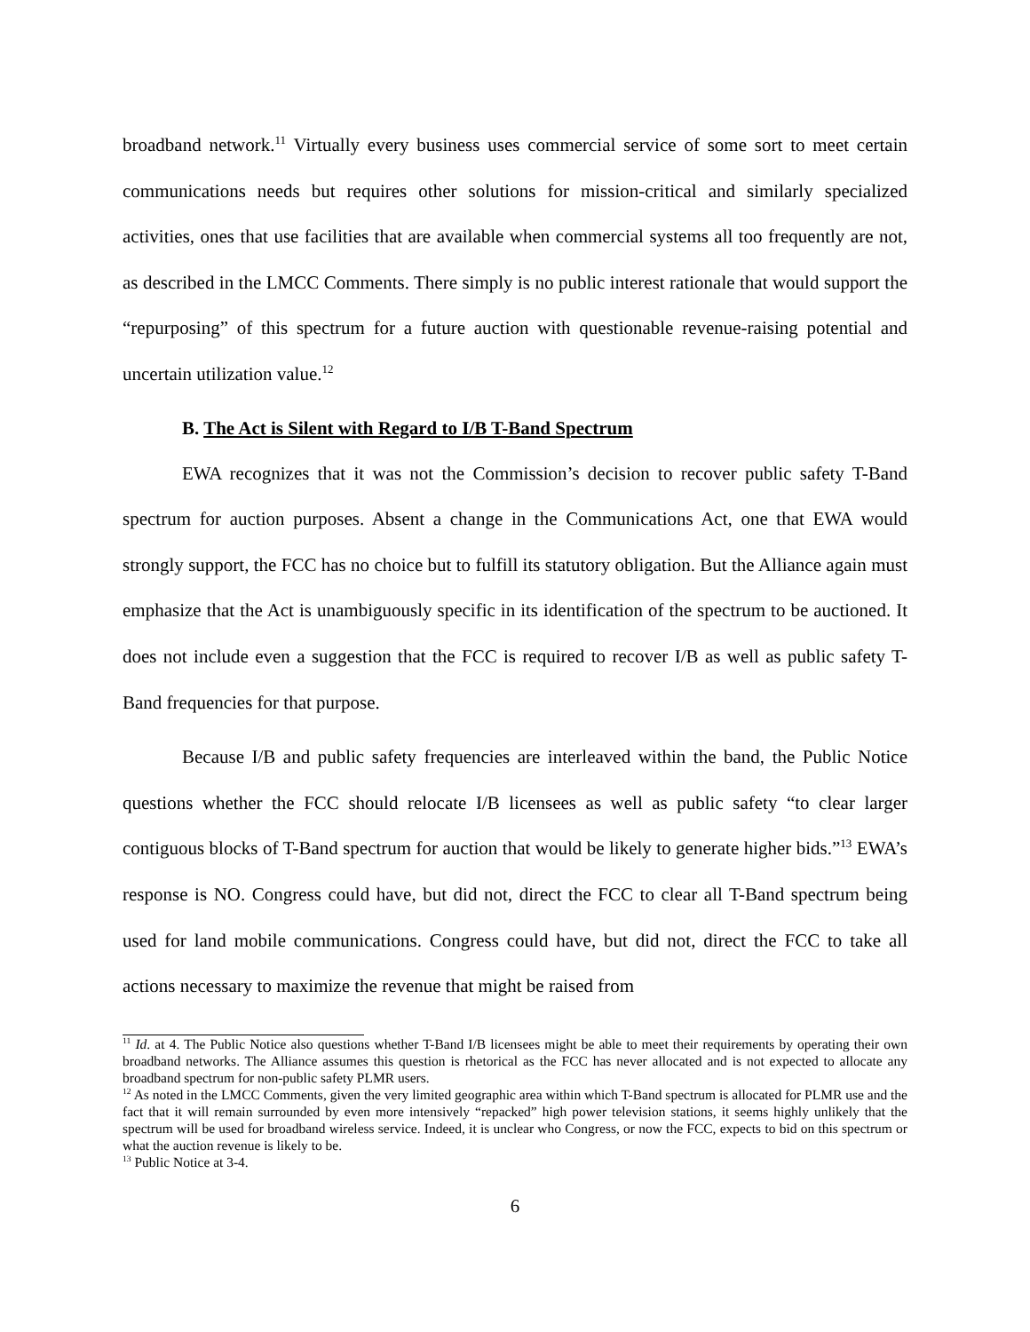broadband network.<sup>11</sup> Virtually every business uses commercial service of some sort to meet certain communications needs but requires other solutions for mission-critical and similarly specialized activities, ones that use facilities that are available when commercial systems all too frequently are not, as described in the LMCC Comments. There simply is no public interest rationale that would support the “repurposing” of this spectrum for a future auction with questionable revenue-raising potential and uncertain utilization value.<sup>12</sup>
B. The Act is Silent with Regard to I/B T-Band Spectrum
EWA recognizes that it was not the Commission’s decision to recover public safety T-Band spectrum for auction purposes. Absent a change in the Communications Act, one that EWA would strongly support, the FCC has no choice but to fulfill its statutory obligation. But the Alliance again must emphasize that the Act is unambiguously specific in its identification of the spectrum to be auctioned. It does not include even a suggestion that the FCC is required to recover I/B as well as public safety T-Band frequencies for that purpose.
Because I/B and public safety frequencies are interleaved within the band, the Public Notice questions whether the FCC should relocate I/B licensees as well as public safety “to clear larger contiguous blocks of T-Band spectrum for auction that would be likely to generate higher bids.”<sup>13</sup> EWA’s response is NO. Congress could have, but did not, direct the FCC to clear all T-Band spectrum being used for land mobile communications. Congress could have, but did not, direct the FCC to take all actions necessary to maximize the revenue that might be raised from
<sup>11</sup> Id. at 4. The Public Notice also questions whether T-Band I/B licensees might be able to meet their requirements by operating their own broadband networks. The Alliance assumes this question is rhetorical as the FCC has never allocated and is not expected to allocate any broadband spectrum for non-public safety PLMR users.
<sup>12</sup> As noted in the LMCC Comments, given the very limited geographic area within which T-Band spectrum is allocated for PLMR use and the fact that it will remain surrounded by even more intensively “repacked” high power television stations, it seems highly unlikely that the spectrum will be used for broadband wireless service. Indeed, it is unclear who Congress, or now the FCC, expects to bid on this spectrum or what the auction revenue is likely to be.
<sup>13</sup> Public Notice at 3-4.
6